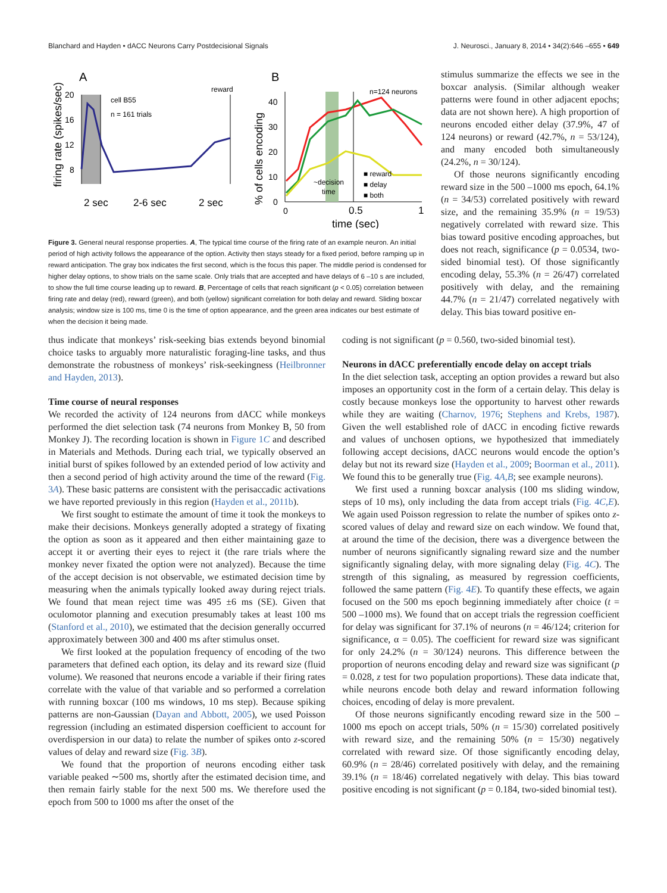Blanchard and Hayden • dACC Neurons Carry Postdecisional Signals J. Neurosci., January 8, 2014 • 34(2):646 –655 • 649
A
B
firing rate (spikes/sec)
20
16
12
8
cell B55
n = 161 trials
reward
2 sec
2-6 sec
2 sec
% of cells encoding
40
30
20
10
0
n=124 neurons
~decision
time
■ reward
■ delay
■ both
0
0.5
1
time (sec)
Figure 3. General neural response properties. A, The typical time course of the firing rate of an example neuron. An initial period of high activity follows the appearance of the option. Activity then stays steady for a fixed period, before ramping up in reward anticipation. The gray box indicates the first second, which is the focus this paper. The middle period is condensed for higher delay options, to show trials on the same scale. Only trials that are accepted and have delays of 6 –10 s are included, to show the full time course leading up to reward. B, Percentage of cells that reach significant (p < 0.05) correlation between firing rate and delay (red), reward (green), and both (yellow) significant correlation for both delay and reward. Sliding boxcar analysis; window size is 100 ms, time 0 is the time of option appearance, and the green area indicates our best estimate of when the decision it being made.
stimulus summarize the effects we see in the boxcar analysis. (Similar although weaker patterns were found in other adjacent epochs; data are not shown here). A high proportion of neurons encoded either delay (37.9%, 47 of 124 neurons) or reward (42.7%, n = 53/124), and many encoded both simultaneously (24.2%, n = 30/124).
Of those neurons significantly encoding reward size in the 500 –1000 ms epoch, 64.1% (n = 34/53) correlated positively with reward size, and the remaining 35.9% (n = 19/53) negatively correlated with reward size. This bias toward positive encoding approaches, but does not reach, significance (p = 0.0534, two-sided binomial test). Of those significantly encoding delay, 55.3% (n = 26/47) correlated positively with delay, and the remaining 44.7% (n = 21/47) correlated negatively with delay. This bias toward positive en-
thus indicate that monkeys’ risk-seeking bias extends beyond binomial choice tasks to arguably more naturalistic foraging-line tasks, and thus demonstrate the robustness of monkeys’ risk-seekingness (Heilbronner and Hayden, 2013).
Time course of neural responses
We recorded the activity of 124 neurons from dACC while monkeys performed the diet selection task (74 neurons from Monkey B, 50 from Monkey J). The recording location is shown in Figure 1C and described in Materials and Methods. During each trial, we typically observed an initial burst of spikes followed by an extended period of low activity and then a second period of high activity around the time of the reward (Fig. 3A). These basic patterns are consistent with the perisaccadic activations we have reported previously in this region (Hayden et al., 2011b).
We first sought to estimate the amount of time it took the monkeys to make their decisions. Monkeys generally adopted a strategy of fixating the option as soon as it appeared and then either maintaining gaze to accept it or averting their eyes to reject it (the rare trials where the monkey never fixated the option were not analyzed). Because the time of the accept decision is not observable, we estimated decision time by measuring when the animals typically looked away during reject trials. We found that mean reject time was 495 ±6 ms (SE). Given that oculomotor planning and execution presumably takes at least 100 ms (Stanford et al., 2010), we estimated that the decision generally occurred approximately between 300 and 400 ms after stimulus onset.
We first looked at the population frequency of encoding of the two parameters that defined each option, its delay and its reward size (fluid volume). We reasoned that neurons encode a variable if their firing rates correlate with the value of that variable and so performed a correlation with running boxcar (100 ms windows, 10 ms step). Because spiking patterns are non-Gaussian (Dayan and Abbott, 2005), we used Poisson regression (including an estimated dispersion coefficient to account for overdispersion in our data) to relate the number of spikes onto z-scored values of delay and reward size (Fig. 3B).
We found that the proportion of neurons encoding either task variable peaked ∼500 ms, shortly after the estimated decision time, and then remain fairly stable for the next 500 ms. We therefore used the epoch from 500 to 1000 ms after the onset of the
coding is not significant (p = 0.560, two-sided binomial test).
Neurons in dACC preferentially encode delay on accept trials
In the diet selection task, accepting an option provides a reward but also imposes an opportunity cost in the form of a certain delay. This delay is costly because monkeys lose the opportunity to harvest other rewards while they are waiting (Charnov, 1976; Stephens and Krebs, 1987). Given the well established role of dACC in encoding fictive rewards and values of unchosen options, we hypothesized that immediately following accept decisions, dACC neurons would encode the option’s delay but not its reward size (Hayden et al., 2009; Boorman et al., 2011). We found this to be generally true (Fig. 4A,B; see example neurons).
We first used a running boxcar analysis (100 ms sliding window, steps of 10 ms), only including the data from accept trials (Fig. 4C,E). We again used Poisson regression to relate the number of spikes onto z-scored values of delay and reward size on each window. We found that, at around the time of the decision, there was a divergence between the number of neurons significantly signaling reward size and the number significantly signaling delay, with more signaling delay (Fig. 4C). The strength of this signaling, as measured by regression coefficients, followed the same pattern (Fig. 4E). To quantify these effects, we again focused on the 500 ms epoch beginning immediately after choice (t = 500 –1000 ms). We found that on accept trials the regression coefficient for delay was significant for 37.1% of neurons (n = 46/124; criterion for significance, α = 0.05). The coefficient for reward size was significant for only 24.2% (n = 30/124) neurons. This difference between the proportion of neurons encoding delay and reward size was significant (p = 0.028, z test for two population proportions). These data indicate that, while neurons encode both delay and reward information following choices, encoding of delay is more prevalent.
Of those neurons significantly encoding reward size in the 500 –1000 ms epoch on accept trials, 50% (n = 15/30) correlated positively with reward size, and the remaining 50% (n = 15/30) negatively correlated with reward size. Of those significantly encoding delay, 60.9% (n = 28/46) correlated positively with delay, and the remaining 39.1% (n = 18/46) correlated negatively with delay. This bias toward positive encoding is not significant (p = 0.184, two-sided binomial test).